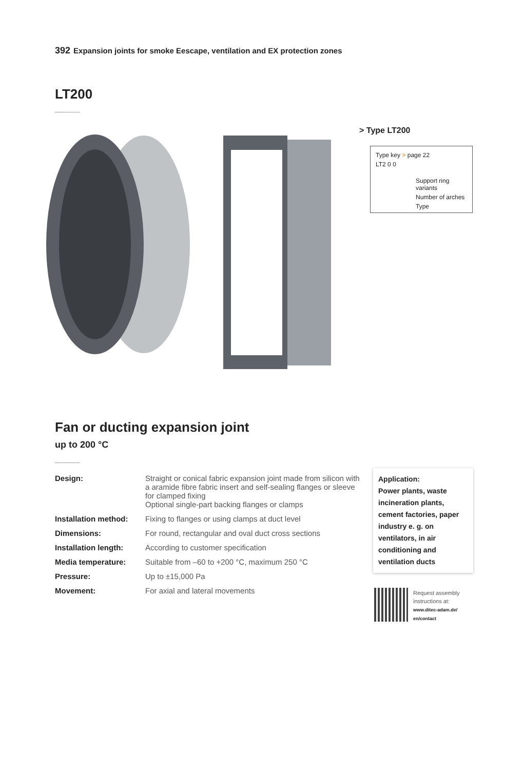392 Expansion joints for smoke Eescape, ventilation and EX protection zones
LT200
> Type LT200
Type key > page 22
LT2 0 0
Support ring variants
Number of arches
Type
Fan or ducting expansion joint
up to 200 °C
| Design: | Straight or conical fabric expansion joint made from silicon with a aramide fibre fabric insert and self-sealing flanges or sleeve for clamped fixing Optional single-part backing flanges or clamps |
| Installation method: | Fixing to flanges or using clamps at duct level |
| Dimensions: | For round, rectangular and oval duct cross sections |
| Installation length: | According to customer specification |
| Media temperature: | Suitable from –60 to +200 °C, maximum 250 °C |
| Pressure: | Up to ±15,000 Pa |
| Movement: | For axial and lateral movements |
Application:
Power plants, waste incineration plants, cement factories, paper industry e. g. on ventilators, in air conditioning and ventilation ducts
Request assembly
instructions at:
www.ditec-adam.de/
en/contact